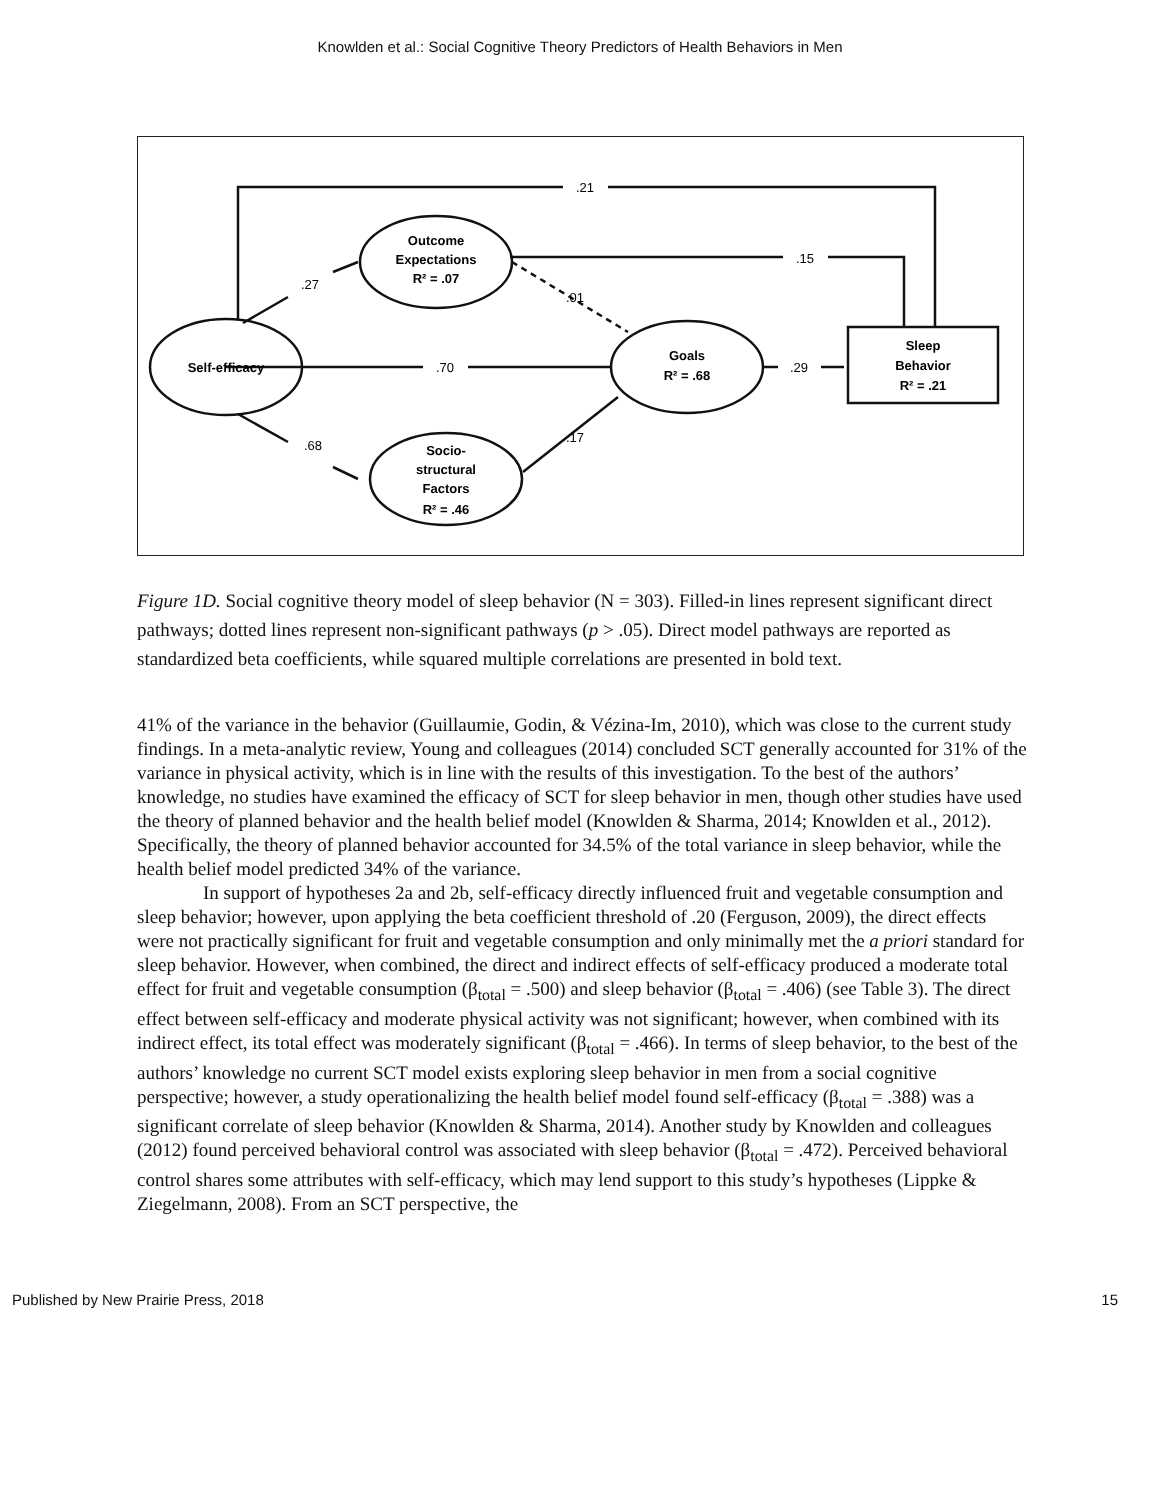Knowlden et al.: Social Cognitive Theory Predictors of Health Behaviors in Men
Self-efficacy
Outcome
Expectations
R² = .07
Goals
R² = .68
Socio-
structural
Factors
R² = .46
Sleep
Behavior
R² = .21
.21
.15
.27
.01
.70
.29
.68
.17
Figure 1D. Social cognitive theory model of sleep behavior (N = 303). Filled-in lines represent significant direct pathways; dotted lines represent non-significant pathways (p > .05). Direct model pathways are reported as standardized beta coefficients, while squared multiple correlations are presented in bold text.
41% of the variance in the behavior (Guillaumie, Godin, & Vézina-Im, 2010), which was close to the current study findings. In a meta-analytic review, Young and colleagues (2014) concluded SCT generally accounted for 31% of the variance in physical activity, which is in line with the results of this investigation. To the best of the authors’ knowledge, no studies have examined the efficacy of SCT for sleep behavior in men, though other studies have used the theory of planned behavior and the health belief model (Knowlden & Sharma, 2014; Knowlden et al., 2012). Specifically, the theory of planned behavior accounted for 34.5% of the total variance in sleep behavior, while the health belief model predicted 34% of the variance.
In support of hypotheses 2a and 2b, self-efficacy directly influenced fruit and vegetable consumption and sleep behavior; however, upon applying the beta coefficient threshold of .20 (Ferguson, 2009), the direct effects were not practically significant for fruit and vegetable consumption and only minimally met the a priori standard for sleep behavior. However, when combined, the direct and indirect effects of self-efficacy produced a moderate total effect for fruit and vegetable consumption (β<sub>total</sub> = .500) and sleep behavior (β<sub>total</sub> = .406) (see Table 3). The direct effect between self-efficacy and moderate physical activity was not significant; however, when combined with its indirect effect, its total effect was moderately significant (β<sub>total</sub> = .466). In terms of sleep behavior, to the best of the authors’ knowledge no current SCT model exists exploring sleep behavior in men from a social cognitive perspective; however, a study operationalizing the health belief model found self-efficacy (β<sub>total</sub> = .388) was a significant correlate of sleep behavior (Knowlden & Sharma, 2014). Another study by Knowlden and colleagues (2012) found perceived behavioral control was associated with sleep behavior (β<sub>total</sub> = .472). Perceived behavioral control shares some attributes with self-efficacy, which may lend support to this study’s hypotheses (Lippke & Ziegelmann, 2008). From an SCT perspective, the
Published by New Prairie Press, 2018 15